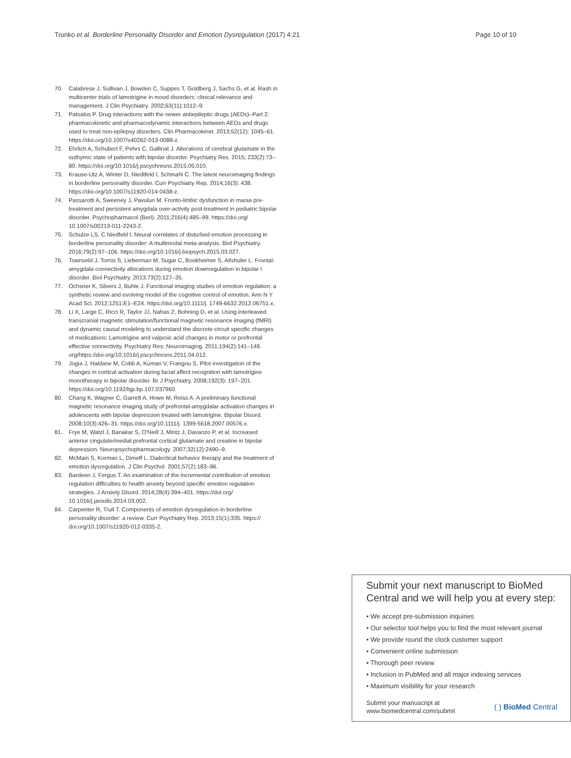Trunko et al. Borderline Personality Disorder and Emotion Dysregulation (2017) 4:21 Page 10 of 10
70. Calabrese J, Sullivan J, Bowden C, Suppes T, Goldberg J, Sachs G, et al. Rash in multicenter trials of lamotrigine in mood disorders: clinical relevance and management. J Clin Psychiatry. 2002;63(11):1012–9.
71. Patsalos P. Drug interactions with the newer antiepileptic drugs (AEDs)–Part 2: pharmacokinetic and pharmacodynamic interactions between AEDs and drugs used to treat non-epilepsy disorders. Clin Pharmacokinet. 2013;52(12): 1045–61. https://doi.org/10.1007/s40262-013-0088-z.
72. Ehrlich A, Schubert F, Pehrs C, Gallinat J. Alterations of cerebral glutamate in the euthymic state of patients with bipolar disorder. Psychiatry Res. 2015; 233(2):73–80. https://doi.org/10.1016/j.pscychresns.2015.05.010.
73. Krause-Utz A, Winter D, Niedtfeld I, Schmahl C. The latest neuroimaging findings in borderline personality disorder. Curr Psychiatry Rep. 2014;16(3): 438. https://doi.org/10.1007/s11920-014-0438-z.
74. Passarotti A, Sweeney J, Pavuluri M. Fronto-limbic dysfunction in mania pre-treatment and persistent amygdala over-activity post-treatment in pediatric bipolar disorder. Psychopharmacol (Berl). 2011;216(4):485–99. https://doi.org/ 10.1007/s00213-011-2243-2.
75. Schulze LS, C Niedfeld I. Neural correlates of disturbed emotion processing in borderline personality disorder: A multimodal meta-analysis. Biol Psychiatry. 2016;79(2):97–106. https://doi.org/10.1016/j.biopsych.2015.03.027.
76. Townseld J, Torrisi S, Lieberman M, Sugar C, Bookheimer S, Altshuler L. Frontal-amygdala connectivity alterations during emotion downregulation in bipolar I disorder. Biol Psychiatry. 2013;73(2):127–35.
77. Ochsner K, Silvers J, Buhle J. Functional imaging studies of emotion regulation: a synthetic review and evolving model of the cognitive control of emotion. Ann N Y Acad Sci. 2012;1251:E1–E24. https://doi.org/10.1111/j. 1749-6632.2012.06751.x.
78. Li X, Large C, Ricci R, Taylor JJ, Nahas Z, Bohning D, et al. Using interleaved transcranial magnetic stimulation/functional magnetic resonance imaging (fMRI) and dynamic causal modeling to understand the discrete circuit specific changes of medications: Lamotrigine and valproic acid changes in motor or prefrontal effective connectivity. Psychiatry Res: Neuroimaging. 2011;194(2):141–148. org/https://doi.org/10.1016/j.pscychresns.2011.04.012.
79. Jogia J, Haldane M, Cobb A, Kumari V, Frangou S. Pilot investigation of the changes in cortical activation during facial affect recognition with lamotrigine monotherapy in bipolar disorder. Br J Psychiatry. 2008;192(3): 197–201. https://doi.org/10.1192/bjp.bp.107.037960.
80. Chang K, Wagner C, Garrett A, Howe M, Reiss A. A preliminary functional magnetic resonance imaging study of prefrontal-amygdalar activation changes in adolescents with bipolar depression treated with lamotrigine. Bipolar Disord. 2008;10(3):426–31. https://doi.org/10.1111/j. 1399-5618.2007.00576.x.
81. Frye M, Watzl J, Banakar S, O'Neill J, Mintz J, Davanzo P, et al. Increased anterior cingulate/medial prefrontal cortical glutamate and creatine in bipolar depression. Neuropsychopharmacology. 2007;32(12):2490–9.
82. McMain S, Korman L, Dimeff L. Dialectical behavior therapy and the treatment of emotion dysregulation. J Clin Psychol. 2001;57(2):183–96.
83. Bardeen J, Fergus T. An examination of the incremental contribution of emotion regulation difficulties to health anxiety beyond specific emotion regulation strategies. J Anxiety Disord. 2014;28(4):394–401. https://doi.org/ 10.1016/j.janxdis.2014.03.002.
84. Carpenter R, Trull T. Components of emotion dysregulation in borderline personality disorder: a review. Curr Psychiatry Rep. 2013;15(1):335. https:// doi.org/10.1007/s11920-012-0335-2.
Submit your next manuscript to BioMed Central and we will help you at every step:
• We accept pre-submission inquiries
• Our selector tool helps you to find the most relevant journal
• We provide round the clock customer support
• Convenient online submission
• Thorough peer review
• Inclusion in PubMed and all major indexing services
• Maximum visibility for your research
Submit your manuscript at
www.biomedcentral.com/submit ( ) BioMed Central